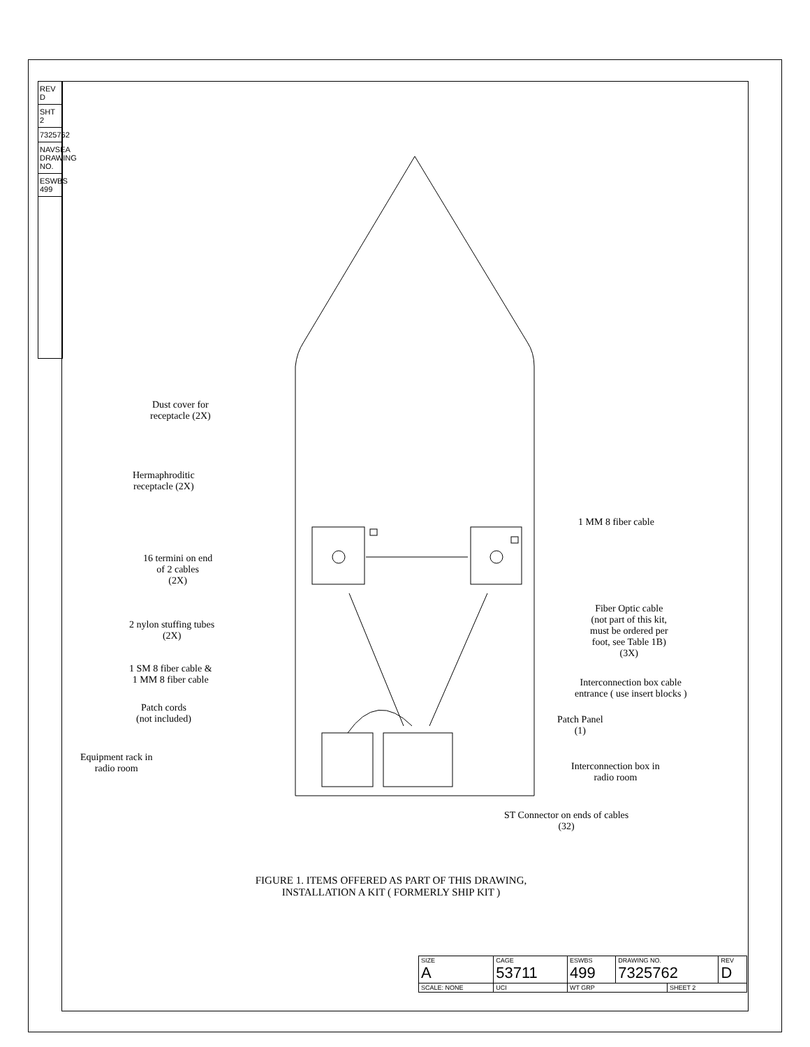REV D
SHT 2
7325762
NAVSEA DRAWING NO.
ESWBS 499
Dust cover for
receptacle (2X)
Hermaphroditic
receptacle (2X)
16 termini on end
of 2 cables
(2X)
2 nylon stuffing tubes
(2X)
1 SM 8 fiber cable &
1 MM 8 fiber cable
Patch cords
(not included)
Equipment rack in
radio room
1 MM 8 fiber cable
Fiber Optic cable
(not part of this kit,
must be ordered per
foot, see Table 1B)
(3X)
Interconnection box cable
entrance ( use insert blocks )
Patch Panel
(1)
Interconnection box in
radio room
ST Connector on ends of cables
(32)
FIGURE 1. ITEMS OFFERED AS PART OF THIS DRAWING,
INSTALLATION A KIT ( FORMERLY SHIP KIT )
| SIZE A | CAGE 53711 | | ESWBS 499 | DRAWING NO. 7325762 | | REV D |
| SCALE: NONE | | UCI | WT GRP | | SHEET 2 | |